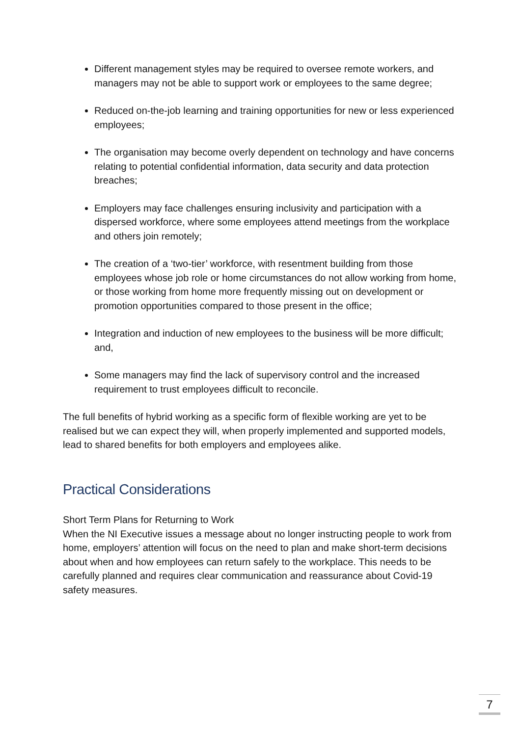Different management styles may be required to oversee remote workers, and managers may not be able to support work or employees to the same degree;
Reduced on-the-job learning and training opportunities for new or less experienced employees;
The organisation may become overly dependent on technology and have concerns relating to potential confidential information, data security and data protection breaches;
Employers may face challenges ensuring inclusivity and participation with a dispersed workforce, where some employees attend meetings from the workplace and others join remotely;
The creation of a ‘two-tier’ workforce, with resentment building from those employees whose job role or home circumstances do not allow working from home, or those working from home more frequently missing out on development or promotion opportunities compared to those present in the office;
Integration and induction of new employees to the business will be more difficult; and,
Some managers may find the lack of supervisory control and the increased requirement to trust employees difficult to reconcile.
The full benefits of hybrid working as a specific form of flexible working are yet to be realised but we can expect they will, when properly implemented and supported models, lead to shared benefits for both employers and employees alike.
Practical Considerations
Short Term Plans for Returning to Work
When the NI Executive issues a message about no longer instructing people to work from home, employers’ attention will focus on the need to plan and make short-term decisions about when and how employees can return safely to the workplace. This needs to be carefully planned and requires clear communication and reassurance about Covid-19 safety measures.
7